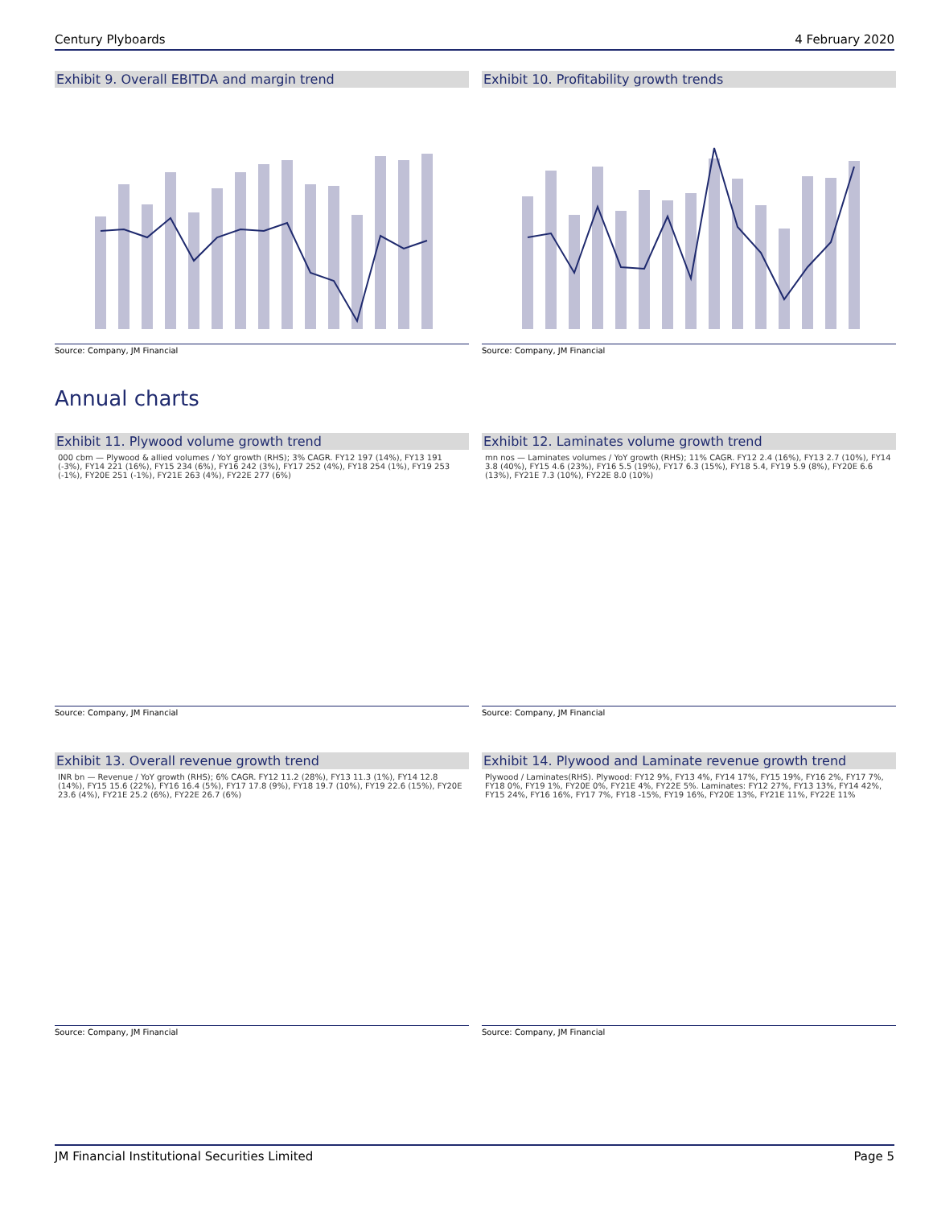Century Plyboards 4 February 2020
Exhibit 9. Overall EBITDA and margin trend
Source: Company, JM Financial
Exhibit 10. Profitability growth trends
Source: Company, JM Financial
Annual charts
Exhibit 11. Plywood volume growth trend
000 cbm — Plywood & allied volumes / YoY growth (RHS); 3% CAGR. FY12 197 (14%), FY13 191 (-3%), FY14 221 (16%), FY15 234 (6%), FY16 242 (3%), FY17 252 (4%), FY18 254 (1%), FY19 253 (-1%), FY20E 251 (-1%), FY21E 263 (4%), FY22E 277 (6%)
Source: Company, JM Financial
Exhibit 12. Laminates volume growth trend
mn nos — Laminates volumes / YoY growth (RHS); 11% CAGR. FY12 2.4 (16%), FY13 2.7 (10%), FY14 3.8 (40%), FY15 4.6 (23%), FY16 5.5 (19%), FY17 6.3 (15%), FY18 5.4, FY19 5.9 (8%), FY20E 6.6 (13%), FY21E 7.3 (10%), FY22E 8.0 (10%)
Source: Company, JM Financial
Exhibit 13. Overall revenue growth trend
INR bn — Revenue / YoY growth (RHS); 6% CAGR. FY12 11.2 (28%), FY13 11.3 (1%), FY14 12.8 (14%), FY15 15.6 (22%), FY16 16.4 (5%), FY17 17.8 (9%), FY18 19.7 (10%), FY19 22.6 (15%), FY20E 23.6 (4%), FY21E 25.2 (6%), FY22E 26.7 (6%)
Source: Company, JM Financial
Exhibit 14. Plywood and Laminate revenue growth trend
Plywood / Laminates(RHS). Plywood: FY12 9%, FY13 4%, FY14 17%, FY15 19%, FY16 2%, FY17 7%, FY18 0%, FY19 1%, FY20E 0%, FY21E 4%, FY22E 5%. Laminates: FY12 27%, FY13 13%, FY14 42%, FY15 24%, FY16 16%, FY17 7%, FY18 -15%, FY19 16%, FY20E 13%, FY21E 11%, FY22E 11%
Source: Company, JM Financial
JM Financial Institutional Securities Limited Page 5